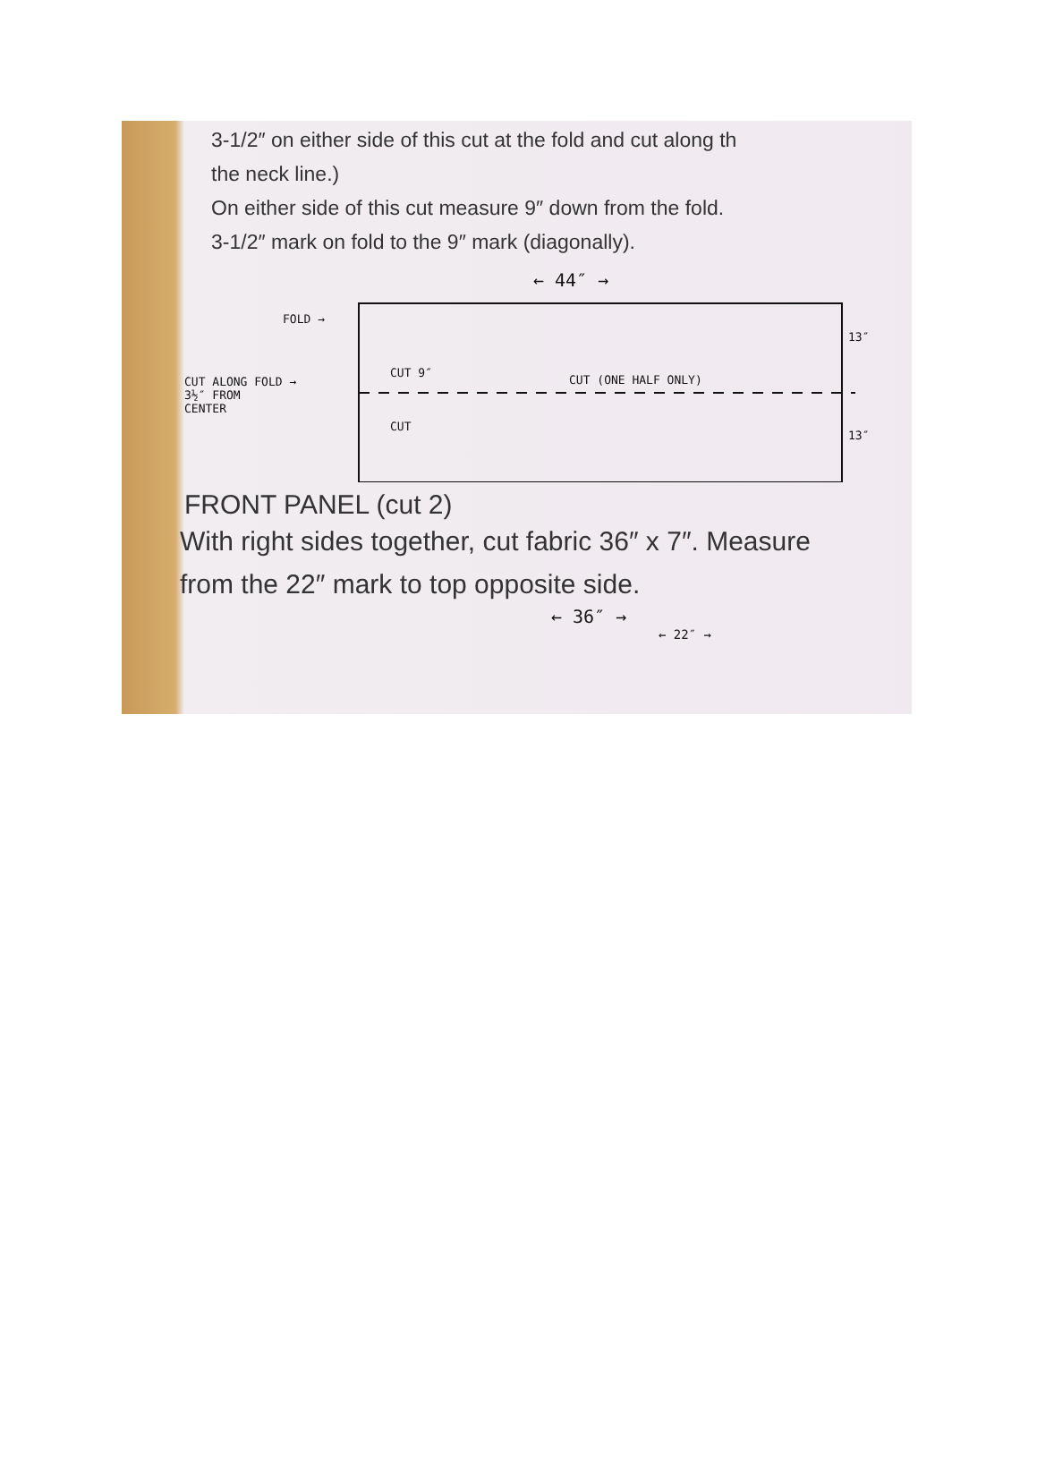3-1/2″ on either side of this cut at the fold and cut along th
the neck line.)
On either side of this cut measure 9″ down from the fold.
3-1/2″ mark on fold to the 9″ mark (diagonally).
← 44″ →
FOLD →
CUT ALONG FOLD →
3½″ FROM
CENTER
CUT 9″
CUT
CUT (ONE HALF ONLY)
13″
13″
FRONT PANEL (cut 2)
With right sides together, cut fabric 36″ x 7″. Measure
from the 22″ mark to top opposite side.
← 36″ →
← 22″ →